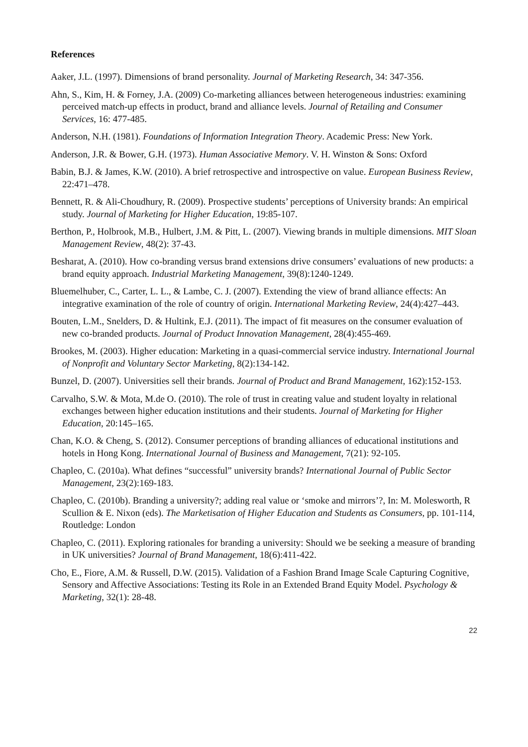References
Aaker, J.L. (1997). Dimensions of brand personality. Journal of Marketing Research, 34: 347-356.
Ahn, S., Kim, H. & Forney, J.A. (2009) Co-marketing alliances between heterogeneous industries: examining perceived match-up effects in product, brand and alliance levels. Journal of Retailing and Consumer Services, 16: 477-485.
Anderson, N.H. (1981). Foundations of Information Integration Theory. Academic Press: New York.
Anderson, J.R. & Bower, G.H. (1973). Human Associative Memory. V. H. Winston & Sons: Oxford
Babin, B.J. & James, K.W. (2010). A brief retrospective and introspective on value. European Business Review, 22:471–478.
Bennett, R. & Ali-Choudhury, R. (2009). Prospective students’ perceptions of University brands: An empirical study. Journal of Marketing for Higher Education, 19:85-107.
Berthon, P., Holbrook, M.B., Hulbert, J.M. & Pitt, L. (2007). Viewing brands in multiple dimensions. MIT Sloan Management Review, 48(2): 37-43.
Besharat, A. (2010). How co-branding versus brand extensions drive consumers’ evaluations of new products: a brand equity approach. Industrial Marketing Management, 39(8):1240-1249.
Bluemelhuber, C., Carter, L. L., & Lambe, C. J. (2007). Extending the view of brand alliance effects: An integrative examination of the role of country of origin. International Marketing Review, 24(4):427–443.
Bouten, L.M., Snelders, D. & Hultink, E.J. (2011). The impact of fit measures on the consumer evaluation of new co-branded products. Journal of Product Innovation Management, 28(4):455-469.
Brookes, M. (2003). Higher education: Marketing in a quasi-commercial service industry. International Journal of Nonprofit and Voluntary Sector Marketing, 8(2):134-142.
Bunzel, D. (2007). Universities sell their brands. Journal of Product and Brand Management, 162):152-153.
Carvalho, S.W. & Mota, M.de O. (2010). The role of trust in creating value and student loyalty in relational exchanges between higher education institutions and their students. Journal of Marketing for Higher Education, 20:145–165.
Chan, K.O. & Cheng, S. (2012). Consumer perceptions of branding alliances of educational institutions and hotels in Hong Kong. International Journal of Business and Management, 7(21): 92-105.
Chapleo, C. (2010a). What defines “successful” university brands? International Journal of Public Sector Management, 23(2):169-183.
Chapleo, C. (2010b). Branding a university?; adding real value or ‘smoke and mirrors’?, In: M. Molesworth, R Scullion & E. Nixon (eds). The Marketisation of Higher Education and Students as Consumers, pp. 101-114, Routledge: London
Chapleo, C. (2011). Exploring rationales for branding a university: Should we be seeking a measure of branding in UK universities? Journal of Brand Management, 18(6):411-422.
Cho, E., Fiore, A.M. & Russell, D.W. (2015). Validation of a Fashion Brand Image Scale Capturing Cognitive, Sensory and Affective Associations: Testing its Role in an Extended Brand Equity Model. Psychology & Marketing, 32(1): 28-48.
22